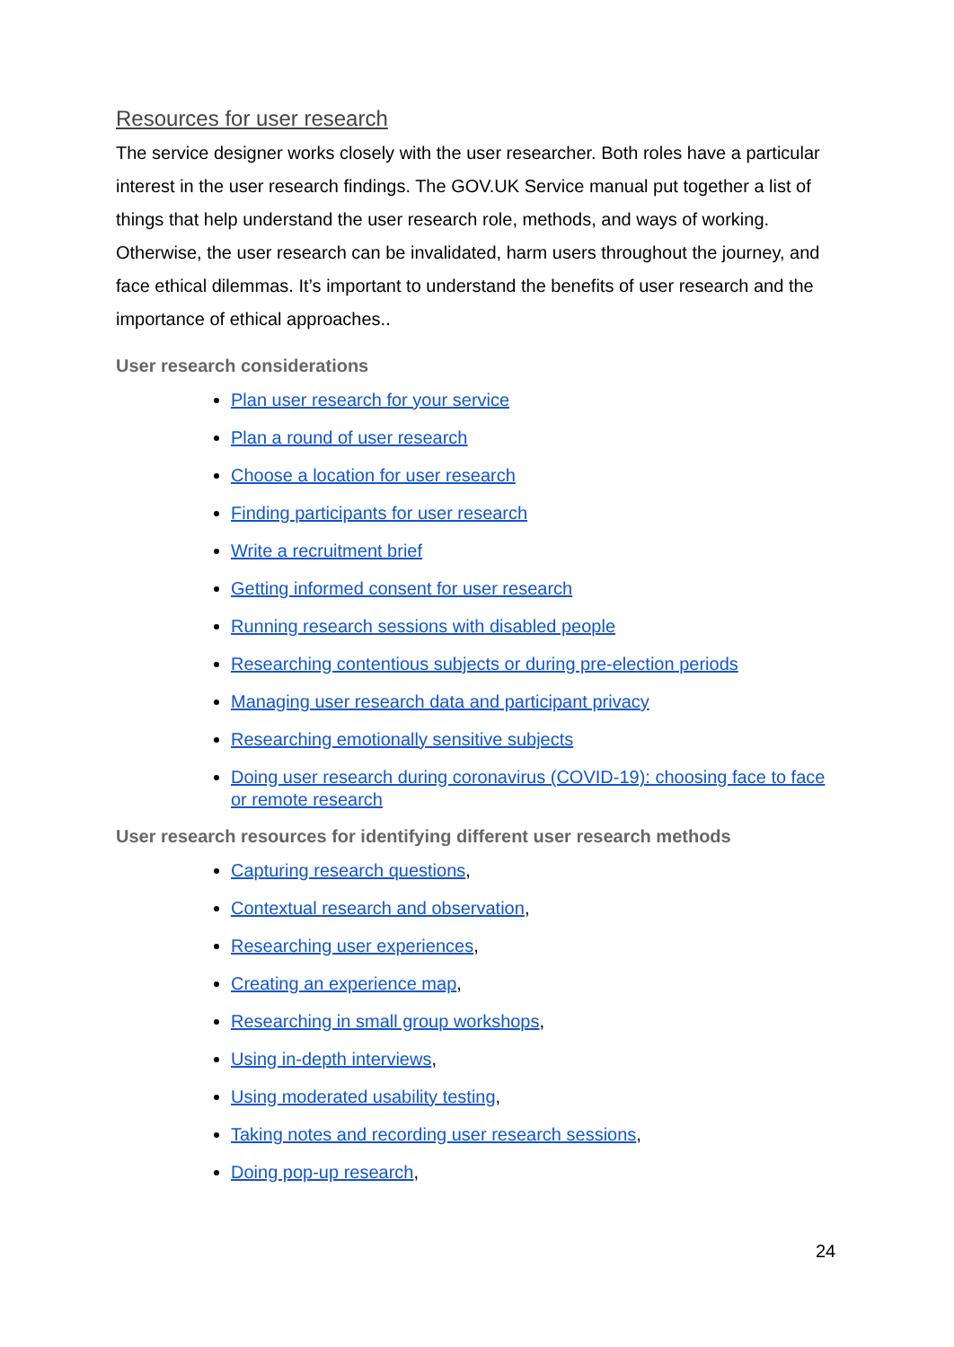Resources for user research
The service designer works closely with the user researcher. Both roles have a particular interest in the user research findings. The GOV.UK Service manual put together a list of things that help understand the user research role, methods, and ways of working. Otherwise, the user research can be invalidated, harm users throughout the journey, and face ethical dilemmas. It’s important to understand the benefits of user research and the importance of ethical approaches..
User research considerations
Plan user research for your service
Plan a round of user research
Choose a location for user research
Finding participants for user research
Write a recruitment brief
Getting informed consent for user research
Running research sessions with disabled people
Researching contentious subjects or during pre-election periods
Managing user research data and participant privacy
Researching emotionally sensitive subjects
Doing user research during coronavirus (COVID-19): choosing face to face or remote research
User research resources for identifying different user research methods
Capturing research questions,
Contextual research and observation,
Researching user experiences,
Creating an experience map,
Researching in small group workshops,
Using in-depth interviews,
Using moderated usability testing,
Taking notes and recording user research sessions,
Doing pop-up research,
24